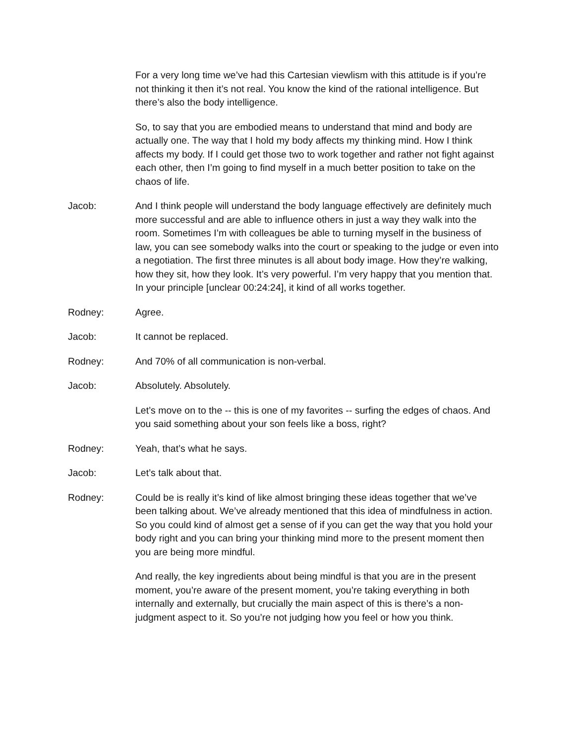For a very long time we’ve had this Cartesian viewlism with this attitude is if you’re not thinking it then it’s not real. You know the kind of the rational intelligence. But there’s also the body intelligence.
So, to say that you are embodied means to understand that mind and body are actually one. The way that I hold my body affects my thinking mind. How I think affects my body. If I could get those two to work together and rather not fight against each other, then I’m going to find myself in a much better position to take on the chaos of life.
Jacob: And I think people will understand the body language effectively are definitely much more successful and are able to influence others in just a way they walk into the room. Sometimes I’m with colleagues be able to turning myself in the business of law, you can see somebody walks into the court or speaking to the judge or even into a negotiation. The first three minutes is all about body image. How they’re walking, how they sit, how they look. It’s very powerful. I’m very happy that you mention that. In your principle [unclear 00:24:24], it kind of all works together.
Rodney: Agree.
Jacob: It cannot be replaced.
Rodney: And 70% of all communication is non-verbal.
Jacob: Absolutely. Absolutely.
Let’s move on to the -- this is one of my favorites -- surfing the edges of chaos. And you said something about your son feels like a boss, right?
Rodney: Yeah, that’s what he says.
Jacob: Let’s talk about that.
Rodney: Could be is really it’s kind of like almost bringing these ideas together that we’ve been talking about. We’ve already mentioned that this idea of mindfulness in action. So you could kind of almost get a sense of if you can get the way that you hold your body right and you can bring your thinking mind more to the present moment then you are being more mindful.
And really, the key ingredients about being mindful is that you are in the present moment, you’re aware of the present moment, you’re taking everything in both internally and externally, but crucially the main aspect of this is there’s a non-judgment aspect to it. So you’re not judging how you feel or how you think.